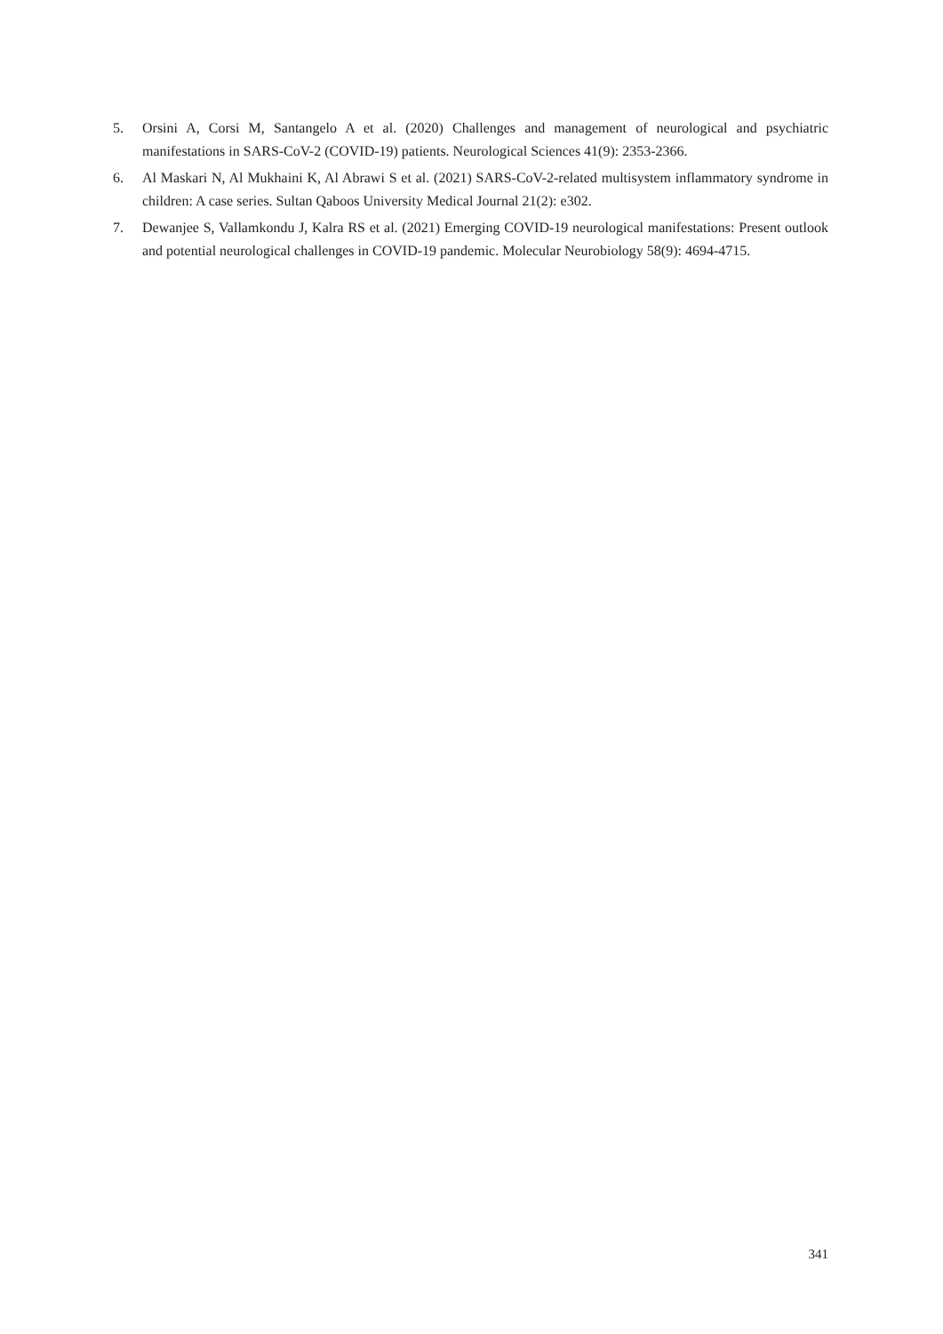5. Orsini A, Corsi M, Santangelo A et al. (2020) Challenges and management of neurological and psychiatric manifestations in SARS-CoV-2 (COVID-19) patients. Neurological Sciences 41(9): 2353-2366.
6. Al Maskari N, Al Mukhaini K, Al Abrawi S et al. (2021) SARS-CoV-2-related multisystem inflammatory syndrome in children: A case series. Sultan Qaboos University Medical Journal 21(2): e302.
7. Dewanjee S, Vallamkondu J, Kalra RS et al. (2021) Emerging COVID-19 neurological manifestations: Present outlook and potential neurological challenges in COVID-19 pandemic. Molecular Neurobiology 58(9): 4694-4715.
341